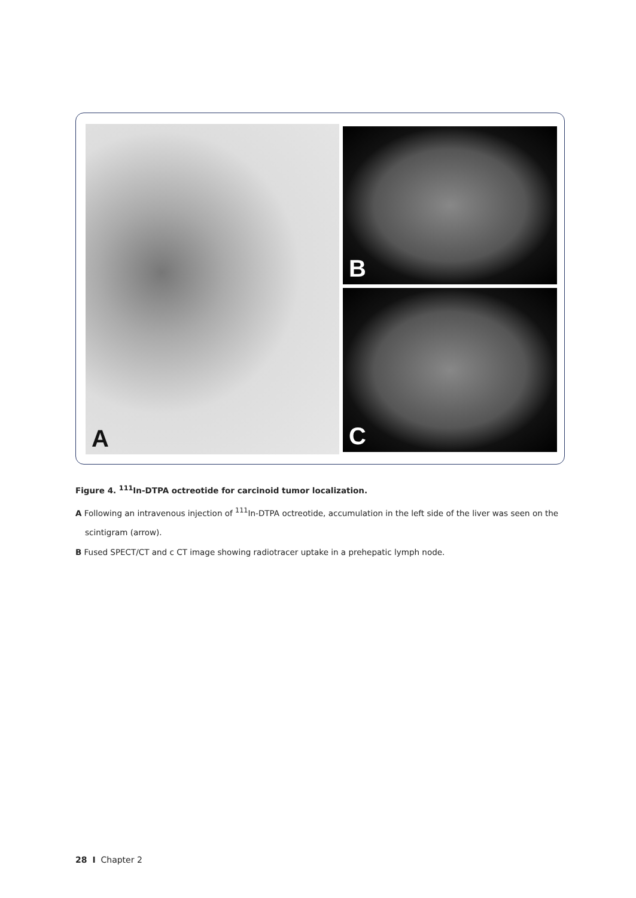A B
C
Figure 4. <sup>111</sup>In-DTPA octreotide for carcinoid tumor localization.
A Following an intravenous injection of <sup>111</sup>In-DTPA octreotide, accumulation in the left side of the liver was seen on the
scintigram (arrow).
B Fused SPECT/CT and c CT image showing radiotracer uptake in a prehepatic lymph node.
28 I Chapter 2